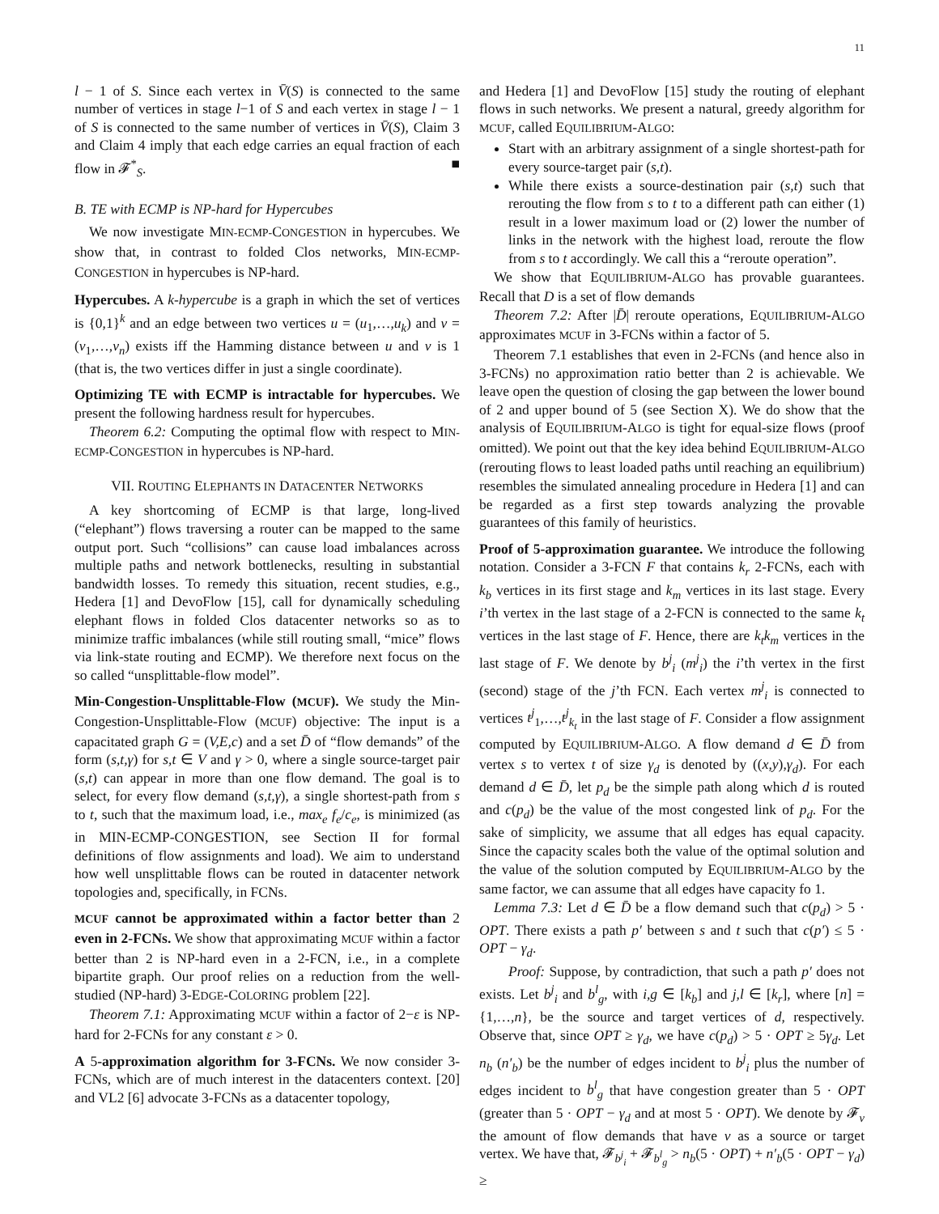11
l − 1 of S. Since each vertex in V̄(S) is connected to the same number of vertices in stage l−1 of S and each vertex in stage l − 1 of S is connected to the same number of vertices in V̄(S), Claim 3 and Claim 4 imply that each edge carries an equal fraction of each flow in 𝓕<sup>*</sup><sub>S</sub>. ■
B. TE with ECMP is NP-hard for Hypercubes
We now investigate MIN-ECMP-CONGESTION in hypercubes. We show that, in contrast to folded Clos networks, MIN-ECMP-CONGESTION in hypercubes is NP-hard.
Hypercubes. A k-hypercube is a graph in which the set of vertices is {0,1}<sup>k</sup> and an edge between two vertices u = (u<sub>1</sub>,…,u<sub>k</sub>) and v = (v<sub>1</sub>,…,v<sub>n</sub>) exists iff the Hamming distance between u and v is 1 (that is, the two vertices differ in just a single coordinate).
Optimizing TE with ECMP is intractable for hypercubes. We present the following hardness result for hypercubes.
Theorem 6.2: Computing the optimal flow with respect to MIN-ECMP-CONGESTION in hypercubes is NP-hard.
VII. ROUTING ELEPHANTS IN DATACENTER NETWORKS
A key shortcoming of ECMP is that large, long-lived (“elephant”) flows traversing a router can be mapped to the same output port. Such “collisions” can cause load imbalances across multiple paths and network bottlenecks, resulting in substantial bandwidth losses. To remedy this situation, recent studies, e.g., Hedera [1] and DevoFlow [15], call for dynamically scheduling elephant flows in folded Clos datacenter networks so as to minimize traffic imbalances (while still routing small, “mice” flows via link-state routing and ECMP). We therefore next focus on the so called “unsplittable-flow model”.
Min-Congestion-Unsplittable-Flow (MCUF). We study the Min-Congestion-Unsplittable-Flow (MCUF) objective: The input is a capacitated graph G = (V,E,c) and a set D̄ of “flow demands” of the form (s,t,γ) for s,t ∈ V and γ > 0, where a single source-target pair (s,t) can appear in more than one flow demand. The goal is to select, for every flow demand (s,t,γ), a single shortest-path from s to t, such that the maximum load, i.e., max<sub>e</sub> f<sub>e</sub>/c<sub>e</sub>, is minimized (as in MIN-ECMP-CONGESTION, see Section II for formal definitions of flow assignments and load). We aim to understand how well unsplittable flows can be routed in datacenter network topologies and, specifically, in FCNs.
MCUF cannot be approximated within a factor better than 2 even in 2-FCNs. We show that approximating MCUF within a factor better than 2 is NP-hard even in a 2-FCN, i.e., in a complete bipartite graph. Our proof relies on a reduction from the well-studied (NP-hard) 3-EDGE-COLORING problem [22].
Theorem 7.1: Approximating MCUF within a factor of 2−ε is NP-hard for 2-FCNs for any constant ε > 0.
A 5-approximation algorithm for 3-FCNs. We now consider 3-FCNs, which are of much interest in the datacenters context. [20] and VL2 [6] advocate 3-FCNs as a datacenter topology,
and Hedera [1] and DevoFlow [15] study the routing of elephant flows in such networks. We present a natural, greedy algorithm for MCUF, called EQUILIBRIUM-ALGO:
Start with an arbitrary assignment of a single shortest-path for every source-target pair (s,t).
While there exists a source-destination pair (s,t) such that rerouting the flow from s to t to a different path can either (1) result in a lower maximum load or (2) lower the number of links in the network with the highest load, reroute the flow from s to t accordingly. We call this a “reroute operation”.
We show that EQUILIBRIUM-ALGO has provable guarantees. Recall that D is a set of flow demands
Theorem 7.2: After |D̄| reroute operations, EQUILIBRIUM-ALGO approximates MCUF in 3-FCNs within a factor of 5.
Theorem 7.1 establishes that even in 2-FCNs (and hence also in 3-FCNs) no approximation ratio better than 2 is achievable. We leave open the question of closing the gap between the lower bound of 2 and upper bound of 5 (see Section X). We do show that the analysis of EQUILIBRIUM-ALGO is tight for equal-size flows (proof omitted). We point out that the key idea behind EQUILIBRIUM-ALGO (rerouting flows to least loaded paths until reaching an equilibrium) resembles the simulated annealing procedure in Hedera [1] and can be regarded as a first step towards analyzing the provable guarantees of this family of heuristics.
Proof of 5-approximation guarantee. We introduce the following notation. Consider a 3-FCN F that contains k<sub>r</sub> 2-FCNs, each with k<sub>b</sub> vertices in its first stage and k<sub>m</sub> vertices in its last stage. Every i’th vertex in the last stage of a 2-FCN is connected to the same k<sub>t</sub> vertices in the last stage of F. Hence, there are k<sub>t</sub>k<sub>m</sub> vertices in the last stage of F. We denote by b<sup>j</sup><sub>i</sub> (m<sup>j</sup><sub>i</sub>) the i’th vertex in the first (second) stage of the j’th FCN. Each vertex m<sup>j</sup><sub>i</sub> is connected to vertices t<sup>j</sup><sub>1</sub>,…,t<sup>j</sup><sub>k<sub>t</sub></sub> in the last stage of F. Consider a flow assignment computed by EQUILIBRIUM-ALGO. A flow demand d ∈ D̄ from vertex s to vertex t of size γ<sub>d</sub> is denoted by ((x,y),γ<sub>d</sub>). For each demand d ∈ D̄, let p<sub>d</sub> be the simple path along which d is routed and c(p<sub>d</sub>) be the value of the most congested link of p<sub>d</sub>. For the sake of simplicity, we assume that all edges has equal capacity. Since the capacity scales both the value of the optimal solution and the value of the solution computed by EQUILIBRIUM-ALGO by the same factor, we can assume that all edges have capacity fo 1.
Lemma 7.3: Let d ∈ D̄ be a flow demand such that c(p<sub>d</sub>) > 5 · OPT. There exists a path p′ between s and t such that c(p′) ≤ 5 · OPT − γ<sub>d</sub>.
Proof: Suppose, by contradiction, that such a path p′ does not exists. Let b<sup>j</sup><sub>i</sub> and b<sup>l</sup><sub>g</sub>, with i,g ∈ [k<sub>b</sub>] and j,l ∈ [k<sub>r</sub>], where [n] = {1,…,n}, be the source and target vertices of d, respectively. Observe that, since OPT ≥ γ<sub>d</sub>, we have c(p<sub>d</sub>) > 5 · OPT ≥ 5γ<sub>d</sub>. Let n<sub>b</sub> (n′<sub>b</sub>) be the number of edges incident to b<sup>j</sup><sub>i</sub> plus the number of edges incident to b<sup>l</sup><sub>g</sub> that have congestion greater than 5 · OPT (greater than 5 · OPT − γ<sub>d</sub> and at most 5 · OPT). We denote by 𝓕<sub>v</sub> the amount of flow demands that have v as a source or target vertex. We have that, 𝓕<sub>b<sup>j</sup><sub>i</sub></sub> + 𝓕<sub>b<sup>l</sup><sub>g</sub></sub> > n<sub>b</sub>(5 · OPT) + n′<sub>b</sub>(5 · OPT − γ<sub>d</sub>) ≥